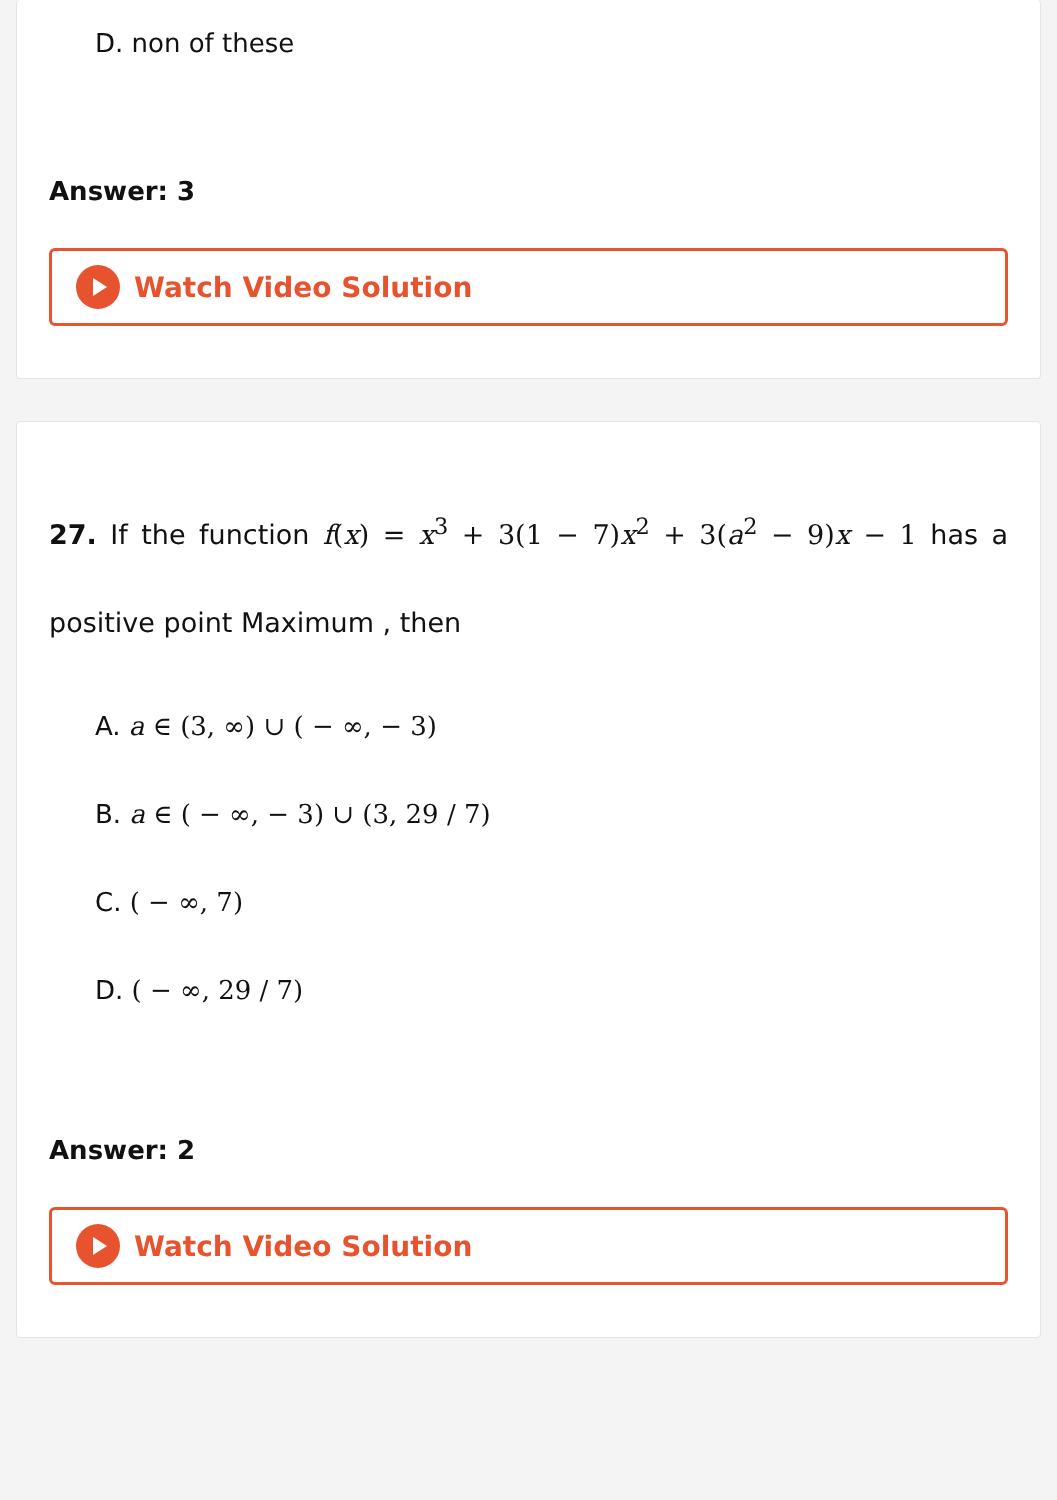D. non of these
Answer: 3
Watch Video Solution
27. If the function f(x) = x<sup>3</sup> + 3(1 − 7)x<sup>2</sup> + 3(a<sup>2</sup> − 9)x − 1 has a positive point Maximum , then
A. a ∈ (3, ∞) ∪ ( − ∞, − 3)
B. a ∈ ( − ∞, − 3) ∪ (3, 29 / 7)
C. ( − ∞, 7)
D. ( − ∞, 29 / 7)
Answer: 2
Watch Video Solution